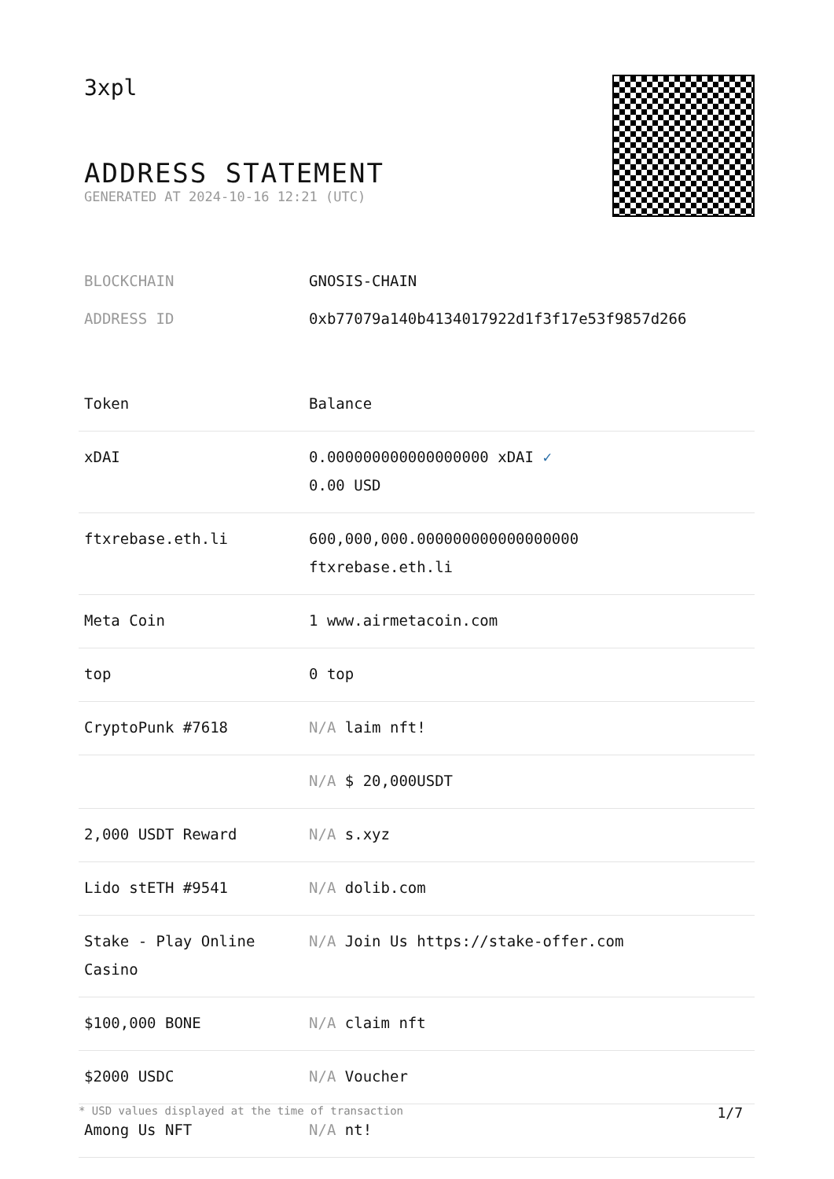3xpl
ADDRESS STATEMENT
GENERATED AT 2024-10-16 12:21 (UTC)
BLOCKCHAIN GNOSIS-CHAIN
ADDRESS ID 0xb77079a140b4134017922d1f3f17e53f9857d266
| Token | Balance |
| --- | --- |
| xDAI | 0.000000000000000000 xDAI ✓ 0.00 USD |
| ftxrebase.eth.li | 600,000,000.000000000000000000 ftxrebase.eth.li |
| Meta Coin | 1 www.airmetacoin.com |
| top | 0 top |
| CryptoPunk #7618 | N/A laim nft! |
| | N/A $ 20,000USDT |
| 2,000 USDT Reward | N/A s.xyz |
| Lido stETH #9541 | N/A dolib.com |
| Stake - Play Online Casino | N/A Join Us https://stake-offer.com |
| $100,000 BONE | N/A claim nft |
| $2000 USDC | N/A Voucher |
| Among Us NFT | N/A nt! |
* USD values displayed at the time of transaction 1/7